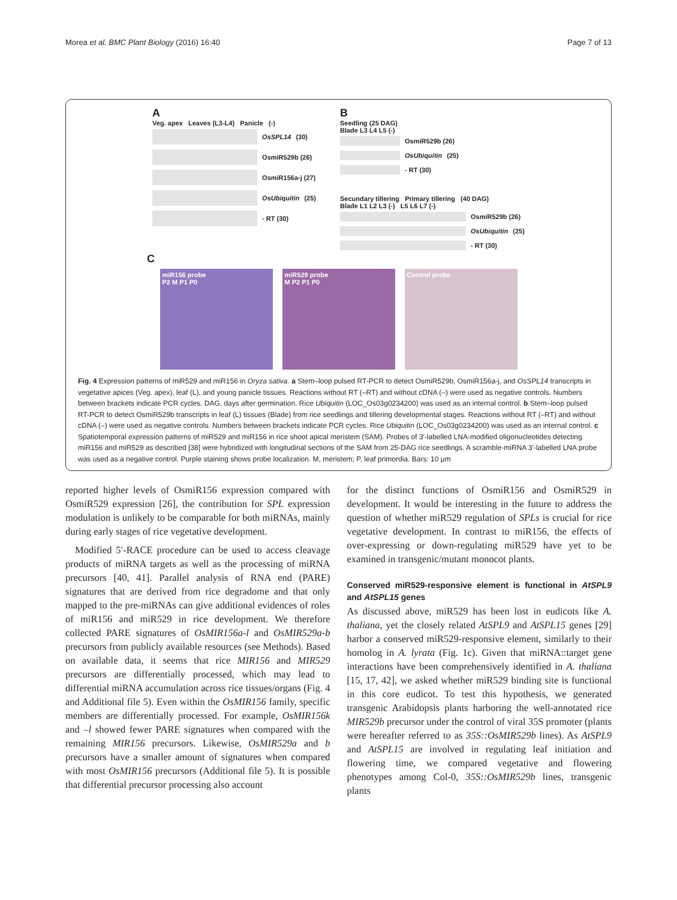Morea et al. BMC Plant Biology (2016) 16:40 Page 7 of 13
A
Veg. apex Leaves (L3-L4) Panicle (-)
OsSPL14 (30)
OsmiR529b (26)
OsmiR156a-j (27)
OsUbiquitin (25)
- RT (30)
B
Seedling (25 DAG)
Blade L3 L4 L5 (-)
OsmiR529b (26)
OsUbiquitin (25)
- RT (30)
Secundary tillering Primary tillering (40 DAG)
Blade L1 L2 L3 (-) L5 L6 L7 (-)
OsmiR529b (26)
OsUbiquitin (25)
- RT (30)
C
miR156 probe
P2 M P1 P0
miR529 probe
M P2 P1 P0
Control probe
Fig. 4 Expression patterns of miR529 and miR156 in Oryza sativa. a Stem–loop pulsed RT-PCR to detect OsmiR529b, OsmiR156a-j, and OsSPL14 transcripts in vegetative apices (Veg. apex), leaf (L), and young panicle tissues. Reactions without RT (–RT) and without cDNA (–) were used as negative controls. Numbers between brackets indicate PCR cycles. DAG, days after germination. Rice Ubiquitin (LOC_Os03g0234200) was used as an internal control. b Stem–loop pulsed RT-PCR to detect OsmiR529b transcripts in leaf (L) tissues (Blade) from rice seedlings and tillering developmental stages. Reactions without RT (–RT) and without cDNA (–) were used as negative controls. Numbers between brackets indicate PCR cycles. Rice Ubiquitin (LOC_Os03g0234200) was used as an internal control. c Spatiotemporal expression patterns of miR529 and miR156 in rice shoot apical meristem (SAM). Probes of 3′-labelled LNA-modified oligonucleotides detecting miR156 and miR529 as described [38] were hybridized with longitudinal sections of the SAM from 25-DAG rice seedlings. A scramble-miRNA 3′-labelled LNA probe was used as a negative control. Purple staining shows probe localization. M, meristem; P, leaf primordia. Bars: 10 μm
reported higher levels of OsmiR156 expression compared with OsmiR529 expression [26], the contribution for SPL expression modulation is unlikely to be comparable for both miRNAs, mainly during early stages of rice vegetative development.
Modified 5′-RACE procedure can be used to access cleavage products of miRNA targets as well as the processing of miRNA precursors [40, 41]. Parallel analysis of RNA end (PARE) signatures that are derived from rice degradome and that only mapped to the pre-miRNAs can give additional evidences of roles of miR156 and miR529 in rice development. We therefore collected PARE signatures of OsMIR156a-l and OsMIR529a-b precursors from publicly available resources (see Methods). Based on available data, it seems that rice MIR156 and MIR529 precursors are differentially processed, which may lead to differential miRNA accumulation across rice tissues/organs (Fig. 4 and Additional file 5). Even within the OsMIR156 family, specific members are differentially processed. For example, OsMIR156k and –l showed fewer PARE signatures when compared with the remaining MIR156 precursors. Likewise, OsMIR529a and b precursors have a smaller amount of signatures when compared with most OsMIR156 precursors (Additional file 5). It is possible that differential precursor processing also account
for the distinct functions of OsmiR156 and OsmiR529 in development. It would be interesting in the future to address the question of whether miR529 regulation of SPLs is crucial for rice vegetative development. In contrast to miR156, the effects of over-expressing or down-regulating miR529 have yet to be examined in transgenic/mutant monocot plants.
Conserved miR529-responsive element is functional in AtSPL9 and AtSPL15 genes
As discussed above, miR529 has been lost in eudicots like A. thaliana, yet the closely related AtSPL9 and AtSPL15 genes [29] harbor a conserved miR529-responsive element, similarly to their homolog in A. lyrata (Fig. 1c). Given that miRNA::target gene interactions have been comprehensively identified in A. thaliana [15, 17, 42], we asked whether miR529 binding site is functional in this core eudicot. To test this hypothesis, we generated transgenic Arabidopsis plants harboring the well-annotated rice MIR529b precursor under the control of viral 35S promoter (plants were hereafter referred to as 35S::OsMIR529b lines). As AtSPL9 and AtSPL15 are involved in regulating leaf initiation and flowering time, we compared vegetative and flowering phenotypes among Col-0, 35S::OsMIR529b lines, transgenic plants